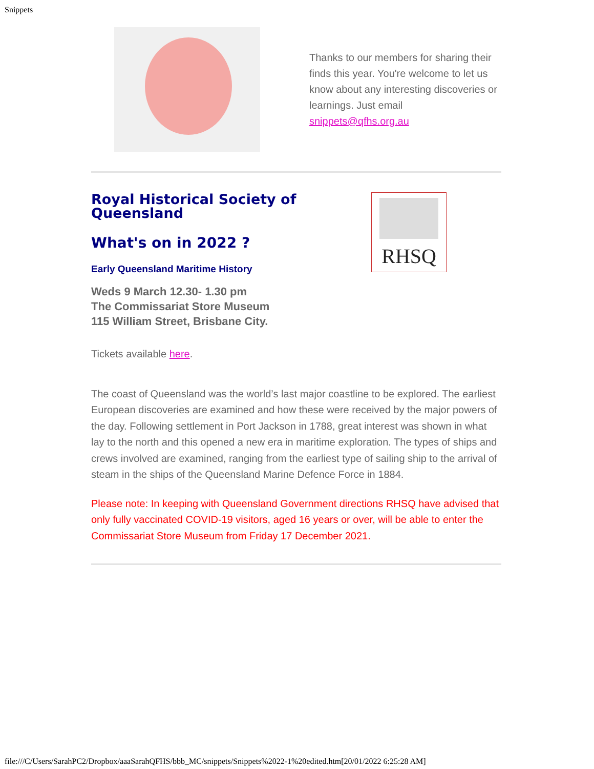Snippets
Thanks to our members for sharing their finds this year. You're welcome to let us know about any interesting discoveries or learnings. Just email snippets@qfhs.org.au
Royal Historical Society of Queensland
What's on in 2022 ?
Early Queensland Maritime History
Weds 9 March 12.30- 1.30 pm
The Commissariat Store Museum
115 William Street, Brisbane City.
RHSQ
Tickets available here.
The coast of Queensland was the world’s last major coastline to be explored. The earliest European discoveries are examined and how these were received by the major powers of the day. Following settlement in Port Jackson in 1788, great interest was shown in what lay to the north and this opened a new era in maritime exploration. The types of ships and crews involved are examined, ranging from the earliest type of sailing ship to the arrival of steam in the ships of the Queensland Marine Defence Force in 1884.
Please note: In keeping with Queensland Government directions RHSQ have advised that only fully vaccinated COVID-19 visitors, aged 16 years or over, will be able to enter the Commissariat Store Museum from Friday 17 December 2021.
file:///C/Users/SarahPC2/Dropbox/aaaSarahQFHS/bbb_MC/snippets/Snippets%2022-1%20edited.htm[20/01/2022 6:25:28 AM]